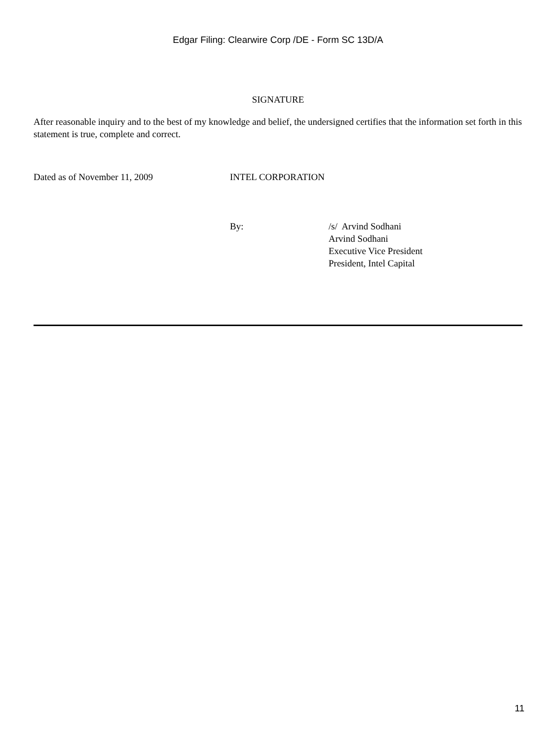Edgar Filing: Clearwire Corp /DE - Form SC 13D/A
SIGNATURE
After reasonable inquiry and to the best of my knowledge and belief, the undersigned certifies that the information set forth in this statement is true, complete and correct.
Dated as of November 11, 2009 INTEL CORPORATION
By: /s/ Arvind Sodhani
Arvind Sodhani
Executive Vice President
President, Intel Capital
11